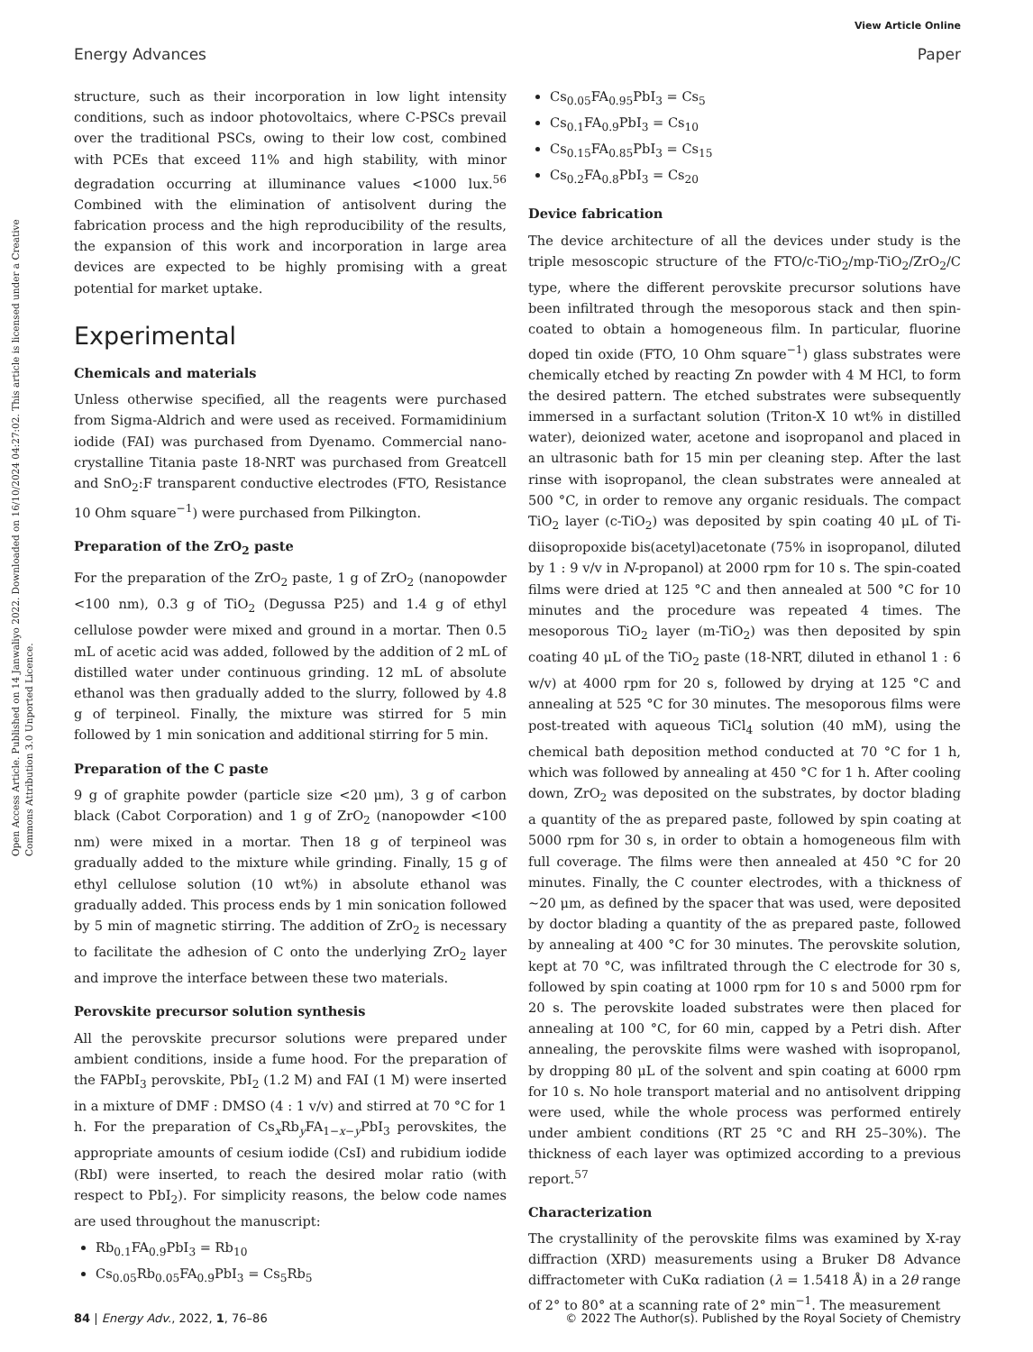View Article Online
Energy Advances Paper
Open Access Article. Published on 14 Janwaliyo 2022. Downloaded on 16/10/2024 04:27:02. This article is licensed under a Creative Commons Attribution 3.0 Unported Licence.
structure, such as their incorporation in low light intensity conditions, such as indoor photovoltaics, where C-PSCs prevail over the traditional PSCs, owing to their low cost, combined with PCEs that exceed 11% and high stability, with minor degradation occurring at illuminance values <1000 lux.<sup>56</sup> Combined with the elimination of antisolvent during the fabrication process and the high reproducibility of the results, the expansion of this work and incorporation in large area devices are expected to be highly promising with a great potential for market uptake.
Experimental
Chemicals and materials
Unless otherwise specified, all the reagents were purchased from Sigma-Aldrich and were used as received. Formamidinium iodide (FAI) was purchased from Dyenamo. Commercial nano-crystalline Titania paste 18-NRT was purchased from Greatcell and SnO<sub>2</sub>:F transparent conductive electrodes (FTO, Resistance 10 Ohm square<sup>−1</sup>) were purchased from Pilkington.
Preparation of the ZrO<sub>2</sub> paste
For the preparation of the ZrO<sub>2</sub> paste, 1 g of ZrO<sub>2</sub> (nanopowder <100 nm), 0.3 g of TiO<sub>2</sub> (Degussa P25) and 1.4 g of ethyl cellulose powder were mixed and ground in a mortar. Then 0.5 mL of acetic acid was added, followed by the addition of 2 mL of distilled water under continuous grinding. 12 mL of absolute ethanol was then gradually added to the slurry, followed by 4.8 g of terpineol. Finally, the mixture was stirred for 5 min followed by 1 min sonication and additional stirring for 5 min.
Preparation of the C paste
9 g of graphite powder (particle size <20 μm), 3 g of carbon black (Cabot Corporation) and 1 g of ZrO<sub>2</sub> (nanopowder <100 nm) were mixed in a mortar. Then 18 g of terpineol was gradually added to the mixture while grinding. Finally, 15 g of ethyl cellulose solution (10 wt%) in absolute ethanol was gradually added. This process ends by 1 min sonication followed by 5 min of magnetic stirring. The addition of ZrO<sub>2</sub> is necessary to facilitate the adhesion of C onto the underlying ZrO<sub>2</sub> layer and improve the interface between these two materials.
Perovskite precursor solution synthesis
All the perovskite precursor solutions were prepared under ambient conditions, inside a fume hood. For the preparation of the FAPbI<sub>3</sub> perovskite, PbI<sub>2</sub> (1.2 M) and FAI (1 M) were inserted in a mixture of DMF : DMSO (4 : 1 v/v) and stirred at 70 °C for 1 h. For the preparation of Cs<sub>x</sub>Rb<sub>y</sub>FA<sub>1−x−y</sub>PbI<sub>3</sub> perovskites, the appropriate amounts of cesium iodide (CsI) and rubidium iodide (RbI) were inserted, to reach the desired molar ratio (with respect to PbI<sub>2</sub>). For simplicity reasons, the below code names are used throughout the manuscript:
Rb<sub>0.1</sub>FA<sub>0.9</sub>PbI<sub>3</sub> = Rb<sub>10</sub>
Cs<sub>0.05</sub>Rb<sub>0.05</sub>FA<sub>0.9</sub>PbI<sub>3</sub> = Cs<sub>5</sub>Rb<sub>5</sub>
Cs<sub>0.05</sub>FA<sub>0.95</sub>PbI<sub>3</sub> = Cs<sub>5</sub>
Cs<sub>0.1</sub>FA<sub>0.9</sub>PbI<sub>3</sub> = Cs<sub>10</sub>
Cs<sub>0.15</sub>FA<sub>0.85</sub>PbI<sub>3</sub> = Cs<sub>15</sub>
Cs<sub>0.2</sub>FA<sub>0.8</sub>PbI<sub>3</sub> = Cs<sub>20</sub>
Device fabrication
The device architecture of all the devices under study is the triple mesoscopic structure of the FTO/c-TiO<sub>2</sub>/mp-TiO<sub>2</sub>/ZrO<sub>2</sub>/C type, where the different perovskite precursor solutions have been infiltrated through the mesoporous stack and then spin-coated to obtain a homogeneous film. In particular, fluorine doped tin oxide (FTO, 10 Ohm square<sup>−1</sup>) glass substrates were chemically etched by reacting Zn powder with 4 M HCl, to form the desired pattern. The etched substrates were subsequently immersed in a surfactant solution (Triton-X 10 wt% in distilled water), deionized water, acetone and isopropanol and placed in an ultrasonic bath for 15 min per cleaning step. After the last rinse with isopropanol, the clean substrates were annealed at 500 °C, in order to remove any organic residuals. The compact TiO<sub>2</sub> layer (c-TiO<sub>2</sub>) was deposited by spin coating 40 μL of Ti-diisopropoxide bis(acetyl)acetonate (75% in isopropanol, diluted by 1 : 9 v/v in N-propanol) at 2000 rpm for 10 s. The spin-coated films were dried at 125 °C and then annealed at 500 °C for 10 minutes and the procedure was repeated 4 times. The mesoporous TiO<sub>2</sub> layer (m-TiO<sub>2</sub>) was then deposited by spin coating 40 μL of the TiO<sub>2</sub> paste (18-NRT, diluted in ethanol 1 : 6 w/v) at 4000 rpm for 20 s, followed by drying at 125 °C and annealing at 525 °C for 30 minutes. The mesoporous films were post-treated with aqueous TiCl<sub>4</sub> solution (40 mM), using the chemical bath deposition method conducted at 70 °C for 1 h, which was followed by annealing at 450 °C for 1 h. After cooling down, ZrO<sub>2</sub> was deposited on the substrates, by doctor blading a quantity of the as prepared paste, followed by spin coating at 5000 rpm for 30 s, in order to obtain a homogeneous film with full coverage. The films were then annealed at 450 °C for 20 minutes. Finally, the C counter electrodes, with a thickness of ∼20 μm, as defined by the spacer that was used, were deposited by doctor blading a quantity of the as prepared paste, followed by annealing at 400 °C for 30 minutes. The perovskite solution, kept at 70 °C, was infiltrated through the C electrode for 30 s, followed by spin coating at 1000 rpm for 10 s and 5000 rpm for 20 s. The perovskite loaded substrates were then placed for annealing at 100 °C, for 60 min, capped by a Petri dish. After annealing, the perovskite films were washed with isopropanol, by dropping 80 μL of the solvent and spin coating at 6000 rpm for 10 s. No hole transport material and no antisolvent dripping were used, while the whole process was performed entirely under ambient conditions (RT 25 °C and RH 25–30%). The thickness of each layer was optimized according to a previous report.<sup>57</sup>
Characterization
The crystallinity of the perovskite films was examined by X-ray diffraction (XRD) measurements using a Bruker D8 Advance diffractometer with CuKα radiation (λ = 1.5418 Å) in a 2θ range of 2° to 80° at a scanning rate of 2° min<sup>−1</sup>. The measurement
84 | Energy Adv., 2022, 1, 76–86 © 2022 The Author(s). Published by the Royal Society of Chemistry